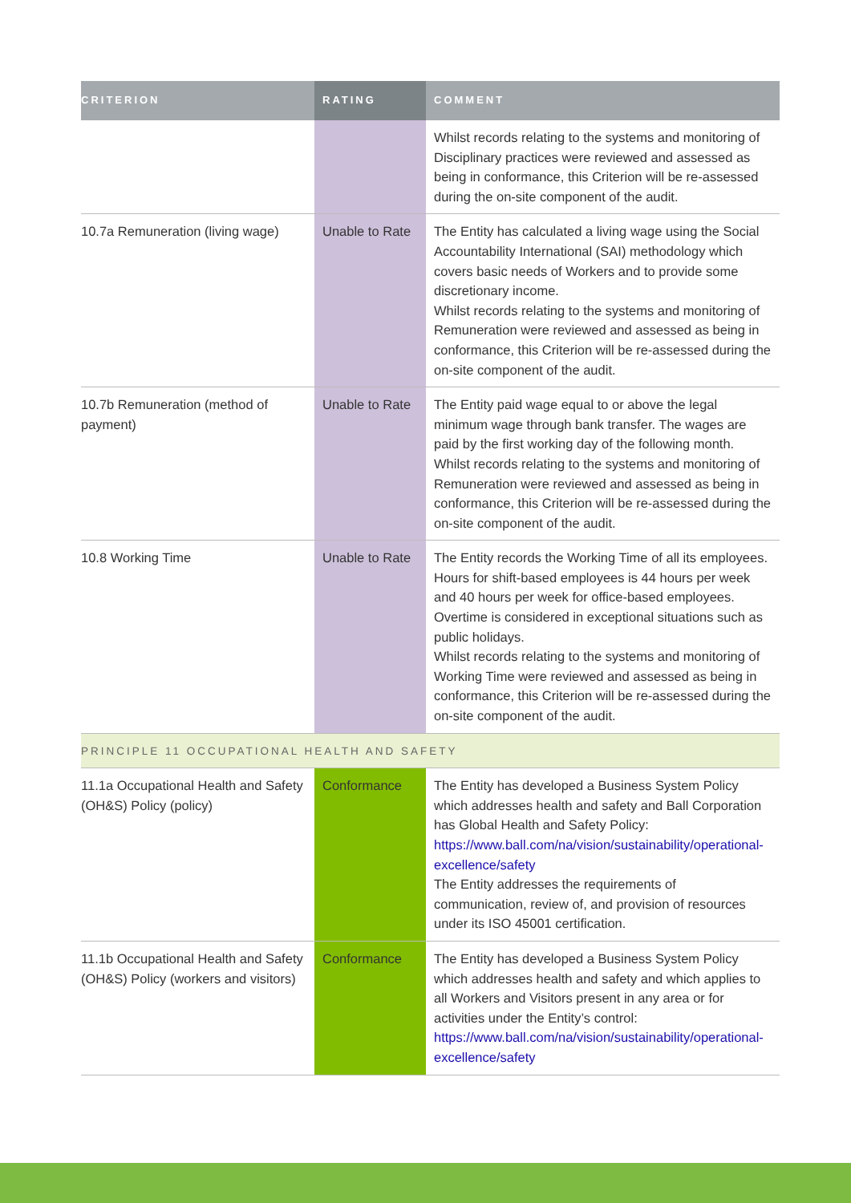| CRITERION | RATING | COMMENT |
| --- | --- | --- |
| | | Whilst records relating to the systems and monitoring of Disciplinary practices were reviewed and assessed as being in conformance, this Criterion will be re-assessed during the on-site component of the audit. |
| 10.7a Remuneration (living wage) | Unable to Rate | The Entity has calculated a living wage using the Social Accountability International (SAI) methodology which covers basic needs of Workers and to provide some discretionary income. Whilst records relating to the systems and monitoring of Remuneration were reviewed and assessed as being in conformance, this Criterion will be re-assessed during the on-site component of the audit. |
| 10.7b Remuneration (method of payment) | Unable to Rate | The Entity paid wage equal to or above the legal minimum wage through bank transfer. The wages are paid by the first working day of the following month. Whilst records relating to the systems and monitoring of Remuneration were reviewed and assessed as being in conformance, this Criterion will be re-assessed during the on-site component of the audit. |
| 10.8 Working Time | Unable to Rate | The Entity records the Working Time of all its employees. Hours for shift-based employees is 44 hours per week and 40 hours per week for office-based employees. Overtime is considered in exceptional situations such as public holidays. Whilst records relating to the systems and monitoring of Working Time were reviewed and assessed as being in conformance, this Criterion will be re-assessed during the on-site component of the audit. |
| PRINCIPLE 11 OCCUPATIONAL HEALTH AND SAFETY | | |
| 11.1a Occupational Health and Safety (OH&S) Policy (policy) | Conformance | The Entity has developed a Business System Policy which addresses health and safety and Ball Corporation has Global Health and Safety Policy: https://www.ball.com/na/vision/sustainability/operational-excellence/safety The Entity addresses the requirements of communication, review of, and provision of resources under its ISO 45001 certification. |
| 11.1b Occupational Health and Safety (OH&S) Policy (workers and visitors) | Conformance | The Entity has developed a Business System Policy which addresses health and safety and which applies to all Workers and Visitors present in any area or for activities under the Entity’s control: https://www.ball.com/na/vision/sustainability/operational-excellence/safety |